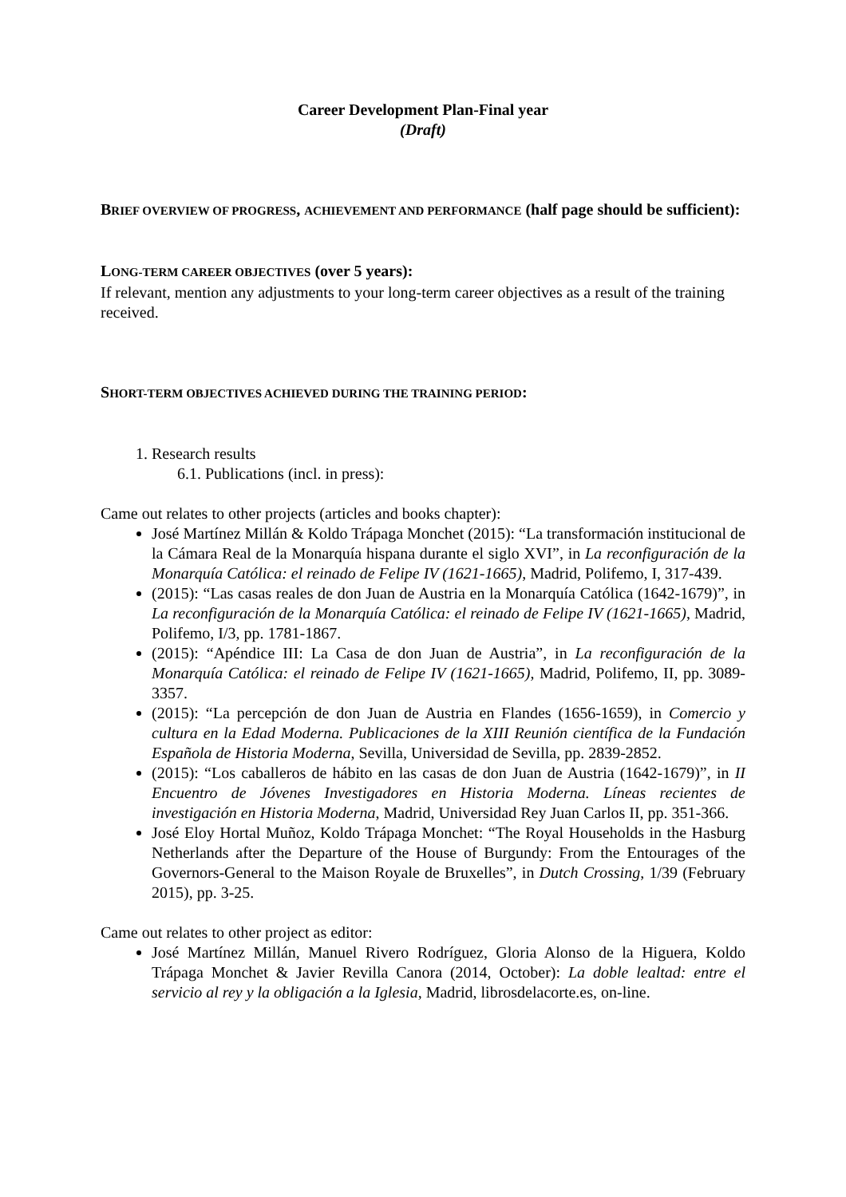Career Development Plan-Final year
(Draft)
BRIEF OVERVIEW OF PROGRESS, ACHIEVEMENT AND PERFORMANCE (half page should be sufficient):
LONG-TERM CAREER OBJECTIVES (over 5 years):
If relevant, mention any adjustments to your long-term career objectives as a result of the training received.
SHORT-TERM OBJECTIVES ACHIEVED DURING THE TRAINING PERIOD:
1. Research results
6.1. Publications (incl. in press):
Came out relates to other projects (articles and books chapter):
José Martínez Millán & Koldo Trápaga Monchet (2015): “La transformación institucional de la Cámara Real de la Monarquía hispana durante el siglo XVI”, in La reconfiguración de la Monarquía Católica: el reinado de Felipe IV (1621-1665), Madrid, Polifemo, I, 317-439.
(2015): “Las casas reales de don Juan de Austria en la Monarquía Católica (1642-1679)”, in La reconfiguración de la Monarquía Católica: el reinado de Felipe IV (1621-1665), Madrid, Polifemo, I/3, pp. 1781-1867.
(2015): “Apéndice III: La Casa de don Juan de Austria”, in La reconfiguración de la Monarquía Católica: el reinado de Felipe IV (1621-1665), Madrid, Polifemo, II, pp. 3089-3357.
(2015): “La percepción de don Juan de Austria en Flandes (1656-1659), in Comercio y cultura en la Edad Moderna. Publicaciones de la XIII Reunión científica de la Fundación Española de Historia Moderna, Sevilla, Universidad de Sevilla, pp. 2839-2852.
(2015): “Los caballeros de hábito en las casas de don Juan de Austria (1642-1679)”, in II Encuentro de Jóvenes Investigadores en Historia Moderna. Líneas recientes de investigación en Historia Moderna, Madrid, Universidad Rey Juan Carlos II, pp. 351-366.
José Eloy Hortal Muñoz, Koldo Trápaga Monchet: “The Royal Households in the Hasburg Netherlands after the Departure of the House of Burgundy: From the Entourages of the Governors-General to the Maison Royale de Bruxelles”, in Dutch Crossing, 1/39 (February 2015), pp. 3-25.
Came out relates to other project as editor:
José Martínez Millán, Manuel Rivero Rodríguez, Gloria Alonso de la Higuera, Koldo Trápaga Monchet & Javier Revilla Canora (2014, October): La doble lealtad: entre el servicio al rey y la obligación a la Iglesia, Madrid, librosdelacorte.es, on-line.